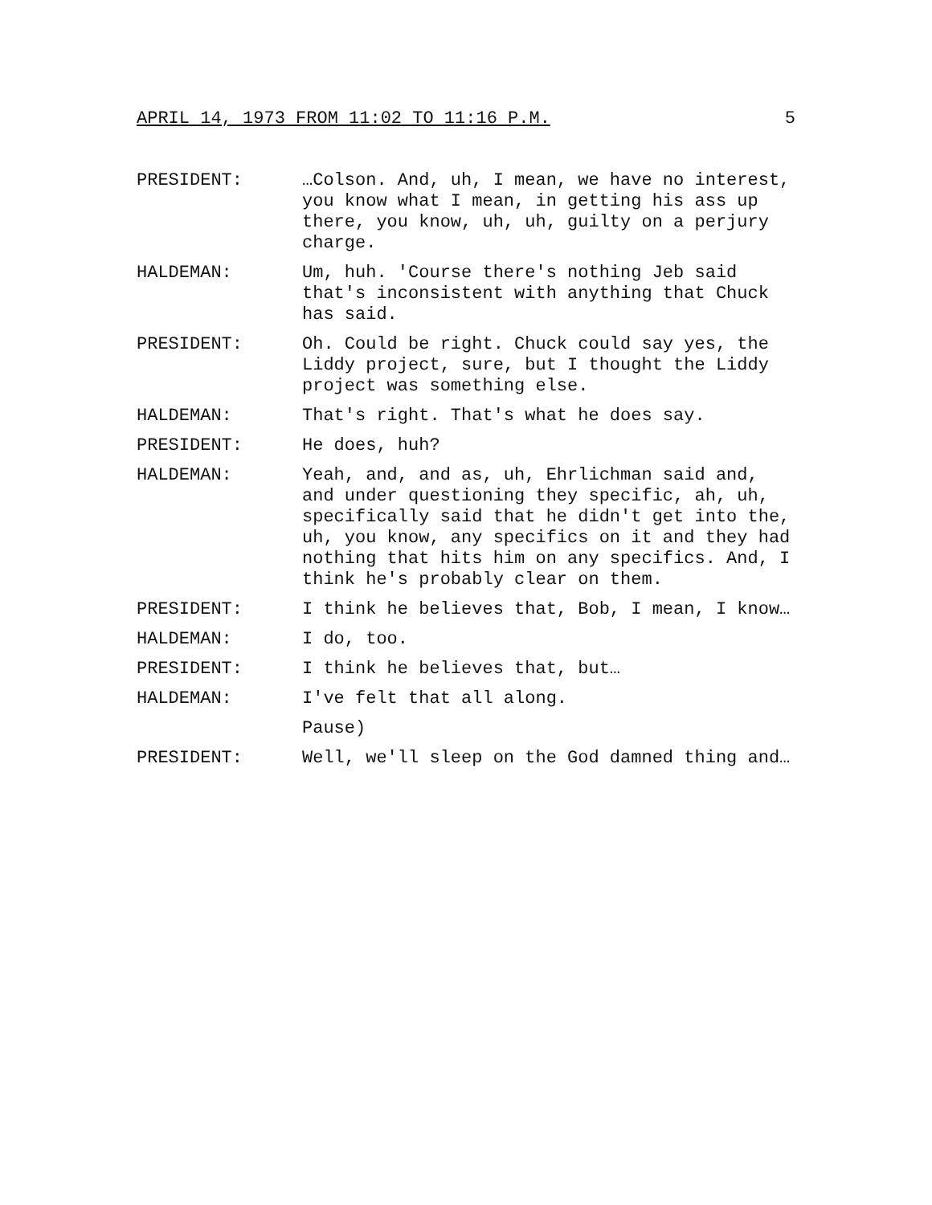APRIL 14, 1973 FROM 11:02 TO 11:16 P.M. 5
PRESIDENT: …Colson. And, uh, I mean, we have no interest, you know what I mean, in getting his ass up there, you know, uh, uh, guilty on a perjury charge.
HALDEMAN: Um, huh. 'Course there's nothing Jeb said that's inconsistent with anything that Chuck has said.
PRESIDENT: Oh. Could be right. Chuck could say yes, the Liddy project, sure, but I thought the Liddy project was something else.
HALDEMAN: That's right. That's what he does say.
PRESIDENT: He does, huh?
HALDEMAN: Yeah, and, and as, uh, Ehrlichman said and, and under questioning they specific, ah, uh, specifically said that he didn't get into the, uh, you know, any specifics on it and they had nothing that hits him on any specifics. And, I think he's probably clear on them.
PRESIDENT: I think he believes that, Bob, I mean, I know…
HALDEMAN: I do, too.
PRESIDENT: I think he believes that, but…
HALDEMAN: I've felt that all along.
Pause)
PRESIDENT: Well, we'll sleep on the God damned thing and…